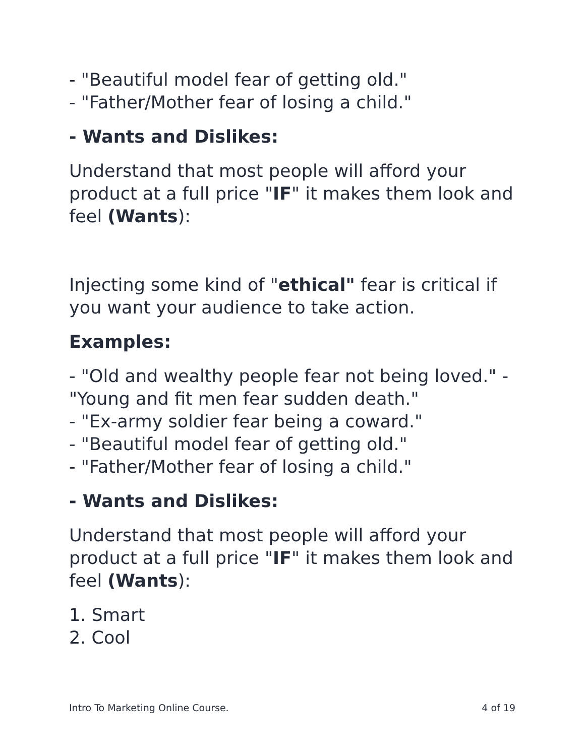- "Beautiful model fear of getting old."
- "Father/Mother fear of losing a child."
- Wants and Dislikes:
Understand that most people will afford your product at a full price "IF" it makes them look and feel (Wants):
Injecting some kind of "ethical" fear is critical if you want your audience to take action.
Examples:
- "Old and wealthy people fear not being loved." - "Young and fit men fear sudden death."
- "Ex-army soldier fear being a coward."
- "Beautiful model fear of getting old."
- "Father/Mother fear of losing a child."
- Wants and Dislikes:
Understand that most people will afford your product at a full price "IF" it makes them look and feel (Wants):
1. Smart
2. Cool
Intro To Marketing Online Course. 4 of 19